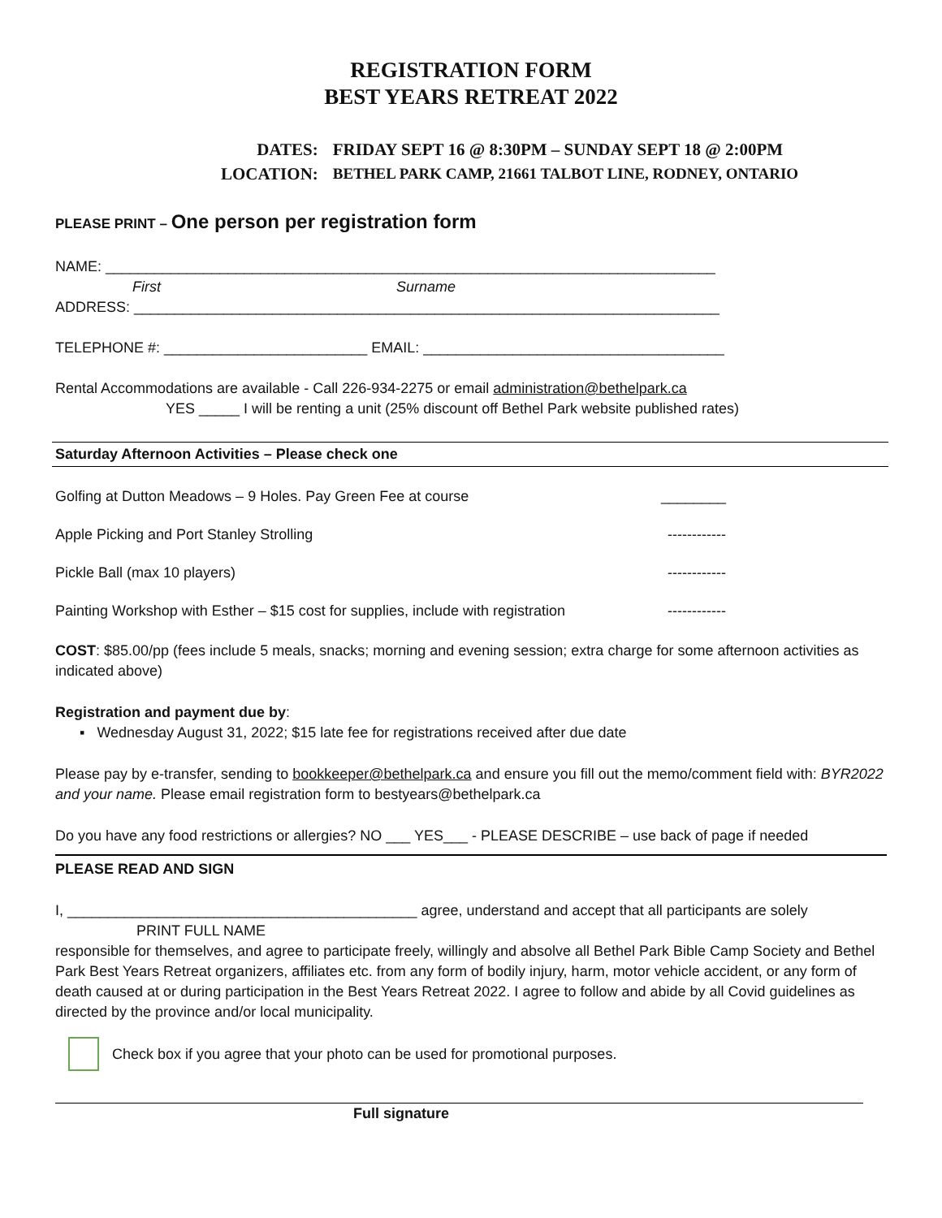REGISTRATION FORM
BEST YEARS RETREAT 2022
| DATES: | FRIDAY SEPT 16 @ 8:30PM – SUNDAY SEPT 18 @ 2:00PM |
| LOCATION: | BETHEL PARK CAMP, 21661 TALBOT LINE, RODNEY, ONTARIO |
PLEASE PRINT – One person per registration form
NAME: ___________________________________________________________________________
First Surname
ADDRESS: ________________________________________________________________________
TELEPHONE #: _________________________ EMAIL: _____________________________________
Rental Accommodations are available - Call 226-934-2275 or email administration@bethelpark.ca
YES _____ I will be renting a unit (25% discount off Bethel Park website published rates)
Saturday Afternoon Activities – Please check one
Golfing at Dutton Meadows – 9 Holes. Pay Green Fee at course ________
Apple Picking and Port Stanley Strolling ------------
Pickle Ball (max 10 players) ------------
Painting Workshop with Esther – $15 cost for supplies, include with registration ------------
COST: $85.00/pp (fees include 5 meals, snacks; morning and evening session; extra charge for some afternoon activities as indicated above)
Registration and payment due by:
▪ Wednesday August 31, 2022; $15 late fee for registrations received after due date
Please pay by e-transfer, sending to bookkeeper@bethelpark.ca and ensure you fill out the memo/comment field with: BYR2022 and your name. Please email registration form to bestyears@bethelpark.ca
Do you have any food restrictions or allergies? NO ___ YES___ - PLEASE DESCRIBE – use back of page if needed
PLEASE READ AND SIGN
I, ___________________________________________ agree, understand and accept that all participants are solely
PRINT FULL NAME
responsible for themselves, and agree to participate freely, willingly and absolve all Bethel Park Bible Camp Society and Bethel Park Best Years Retreat organizers, affiliates etc. from any form of bodily injury, harm, motor vehicle accident, or any form of death caused at or during participation in the Best Years Retreat 2022. I agree to follow and abide by all Covid guidelines as directed by the province and/or local municipality.
Check box if you agree that your photo can be used for promotional purposes.
Full signature